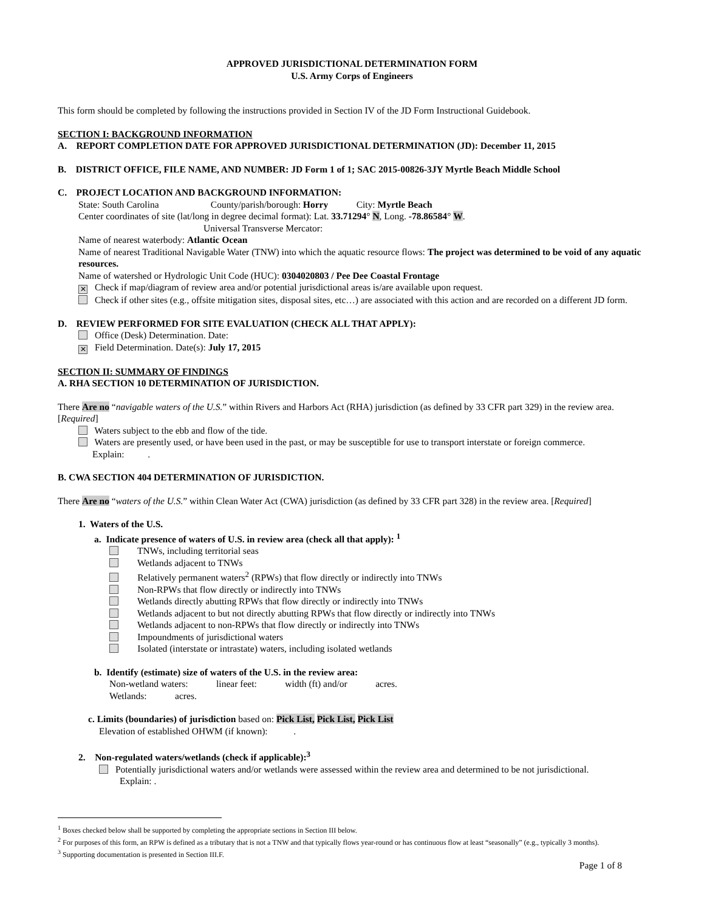APPROVED JURISDICTIONAL DETERMINATION FORM
U.S. Army Corps of Engineers
This form should be completed by following the instructions provided in Section IV of the JD Form Instructional Guidebook.
SECTION I: BACKGROUND INFORMATION
A. REPORT COMPLETION DATE FOR APPROVED JURISDICTIONAL DETERMINATION (JD): December 11, 2015
B. DISTRICT OFFICE, FILE NAME, AND NUMBER: JD Form 1 of 1; SAC 2015-00826-3JY Myrtle Beach Middle School
C. PROJECT LOCATION AND BACKGROUND INFORMATION:
State: South Carolina County/parish/borough: Horry City: Myrtle Beach
Center coordinates of site (lat/long in degree decimal format): Lat. 33.71294° N, Long. -78.86584° W.
Universal Transverse Mercator:
Name of nearest waterbody: Atlantic Ocean
Name of nearest Traditional Navigable Water (TNW) into which the aquatic resource flows: The project was determined to be void of any aquatic resources.
Name of watershed or Hydrologic Unit Code (HUC): 0304020803 / Pee Dee Coastal Frontage
✕ Check if map/diagram of review area and/or potential jurisdictional areas is/are available upon request.
Check if other sites (e.g., offsite mitigation sites, disposal sites, etc…) are associated with this action and are recorded on a different JD form.
D. REVIEW PERFORMED FOR SITE EVALUATION (CHECK ALL THAT APPLY):
Office (Desk) Determination. Date:
✕ Field Determination. Date(s): July 17, 2015
SECTION II: SUMMARY OF FINDINGS
A. RHA SECTION 10 DETERMINATION OF JURISDICTION.
There Are no “navigable waters of the U.S.” within Rivers and Harbors Act (RHA) jurisdiction (as defined by 33 CFR part 329) in the review area. [Required]
Waters subject to the ebb and flow of the tide.
Waters are presently used, or have been used in the past, or may be susceptible for use to transport interstate or foreign commerce.
Explain: .
B. CWA SECTION 404 DETERMINATION OF JURISDICTION.
There Are no “waters of the U.S.” within Clean Water Act (CWA) jurisdiction (as defined by 33 CFR part 328) in the review area. [Required]
1. Waters of the U.S.
a. Indicate presence of waters of U.S. in review area (check all that apply): <sup>1</sup>
TNWs, including territorial seas
Wetlands adjacent to TNWs
Relatively permanent waters<sup>2</sup> (RPWs) that flow directly or indirectly into TNWs
Non-RPWs that flow directly or indirectly into TNWs
Wetlands directly abutting RPWs that flow directly or indirectly into TNWs
Wetlands adjacent to but not directly abutting RPWs that flow directly or indirectly into TNWs
Wetlands adjacent to non-RPWs that flow directly or indirectly into TNWs
Impoundments of jurisdictional waters
Isolated (interstate or intrastate) waters, including isolated wetlands
b. Identify (estimate) size of waters of the U.S. in the review area:
Non-wetland waters: linear feet: width (ft) and/or acres.
Wetlands: acres.
c. Limits (boundaries) of jurisdiction based on: Pick List, Pick List, Pick List
Elevation of established OHWM (if known): .
2. Non-regulated waters/wetlands (check if applicable):<sup>3</sup>
Potentially jurisdictional waters and/or wetlands were assessed within the review area and determined to be not jurisdictional.
Explain: .
<sup>1</sup> Boxes checked below shall be supported by completing the appropriate sections in Section III below.
<sup>2</sup> For purposes of this form, an RPW is defined as a tributary that is not a TNW and that typically flows year-round or has continuous flow at least “seasonally” (e.g., typically 3 months).
<sup>3</sup> Supporting documentation is presented in Section III.F.
Page 1 of 8